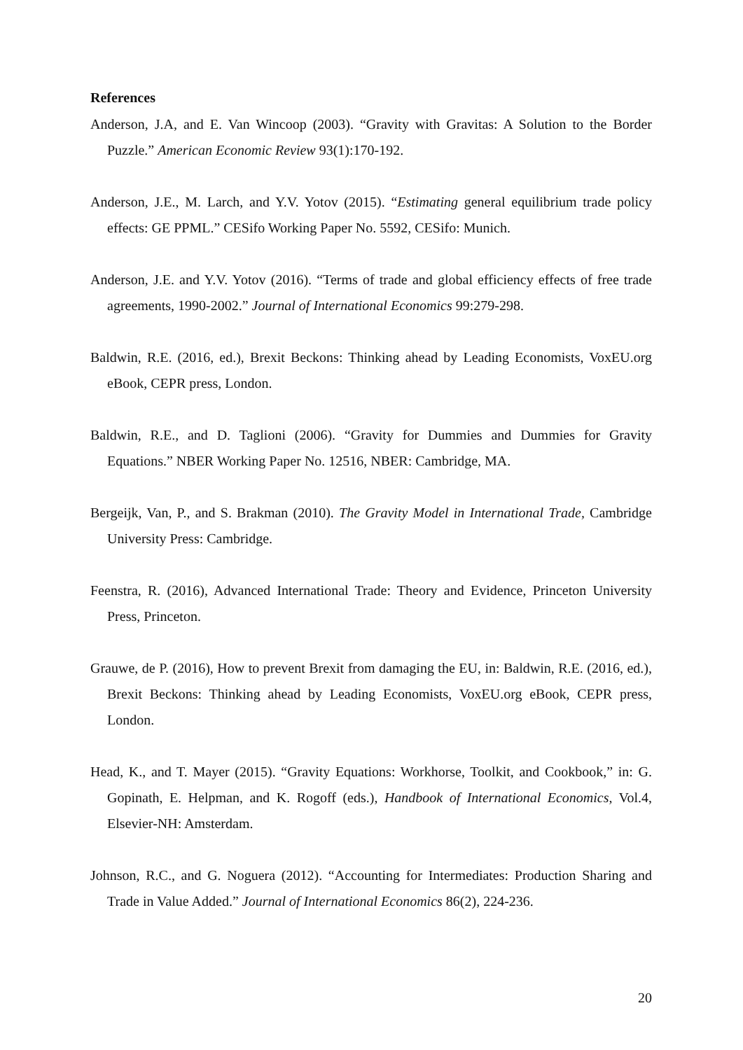References
Anderson, J.A, and E. Van Wincoop (2003). “Gravity with Gravitas: A Solution to the Border Puzzle.” American Economic Review 93(1):170-192.
Anderson, J.E., M. Larch, and Y.V. Yotov (2015). “Estimating general equilibrium trade policy effects: GE PPML.” CESifo Working Paper No. 5592, CESifo: Munich.
Anderson, J.E. and Y.V. Yotov (2016). “Terms of trade and global efficiency effects of free trade agreements, 1990-2002.” Journal of International Economics 99:279-298.
Baldwin, R.E. (2016, ed.), Brexit Beckons: Thinking ahead by Leading Economists, VoxEU.org eBook, CEPR press, London.
Baldwin, R.E., and D. Taglioni (2006). “Gravity for Dummies and Dummies for Gravity Equations.” NBER Working Paper No. 12516, NBER: Cambridge, MA.
Bergeijk, Van, P., and S. Brakman (2010). The Gravity Model in International Trade, Cambridge University Press: Cambridge.
Feenstra, R. (2016), Advanced International Trade: Theory and Evidence, Princeton University Press, Princeton.
Grauwe, de P. (2016), How to prevent Brexit from damaging the EU, in: Baldwin, R.E. (2016, ed.), Brexit Beckons: Thinking ahead by Leading Economists, VoxEU.org eBook, CEPR press, London.
Head, K., and T. Mayer (2015). “Gravity Equations: Workhorse, Toolkit, and Cookbook,” in: G. Gopinath, E. Helpman, and K. Rogoff (eds.), Handbook of International Economics, Vol.4, Elsevier-NH: Amsterdam.
Johnson, R.C., and G. Noguera (2012). “Accounting for Intermediates: Production Sharing and Trade in Value Added.” Journal of International Economics 86(2), 224-236.
20